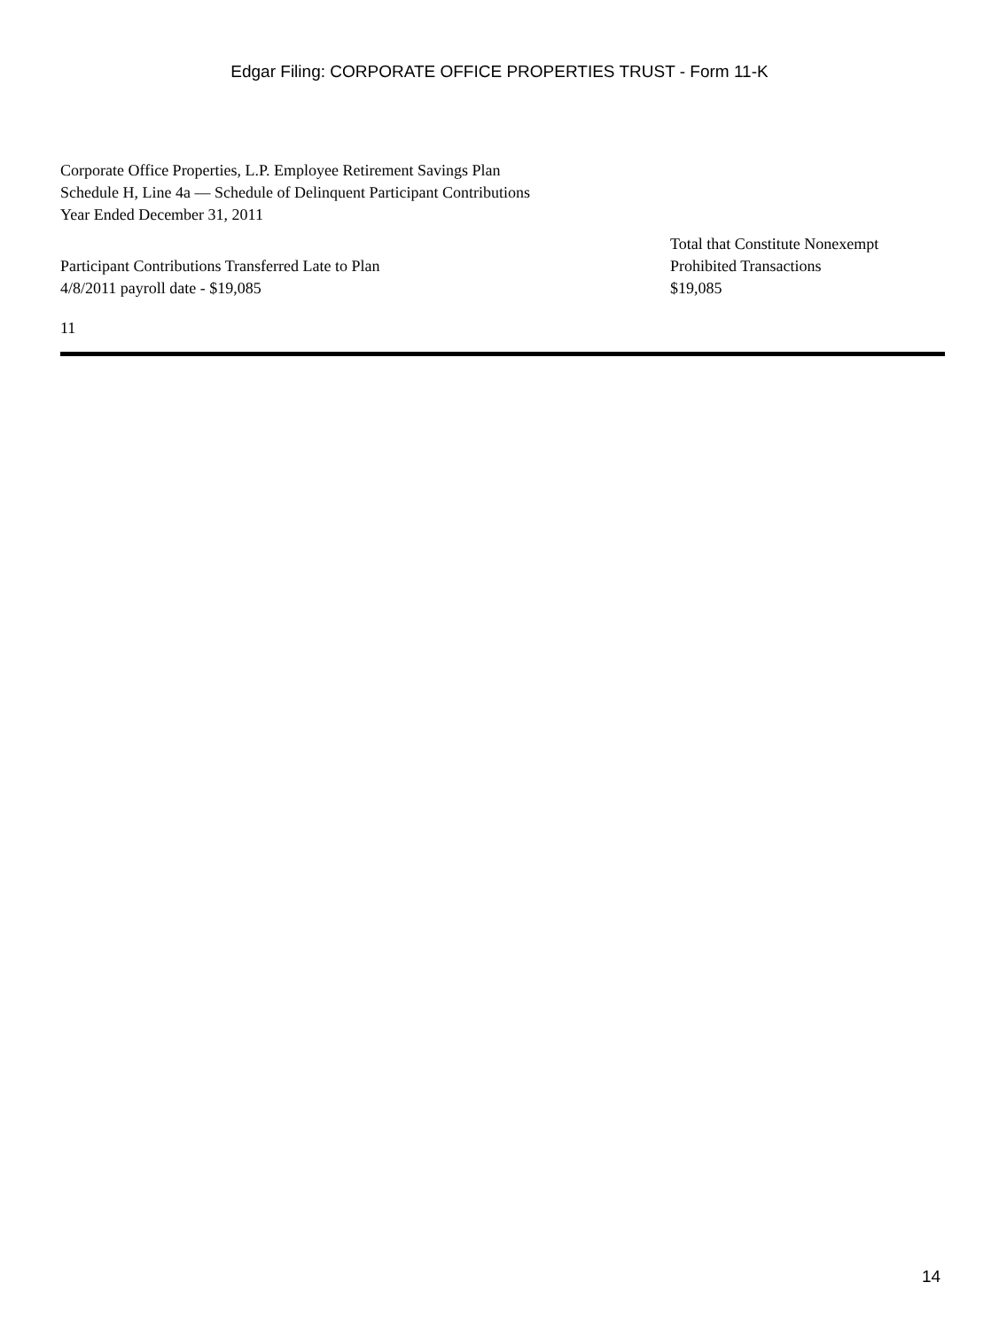Edgar Filing: CORPORATE OFFICE PROPERTIES TRUST - Form 11-K
Corporate Office Properties, L.P. Employee Retirement Savings Plan
Schedule H, Line 4a — Schedule of Delinquent Participant Contributions
Year Ended December 31, 2011
| Participant Contributions Transferred Late to Plan | Total that Constitute Nonexempt Prohibited Transactions |
| 4/8/2011 payroll date - $19,085 | $19,085 |
11
14